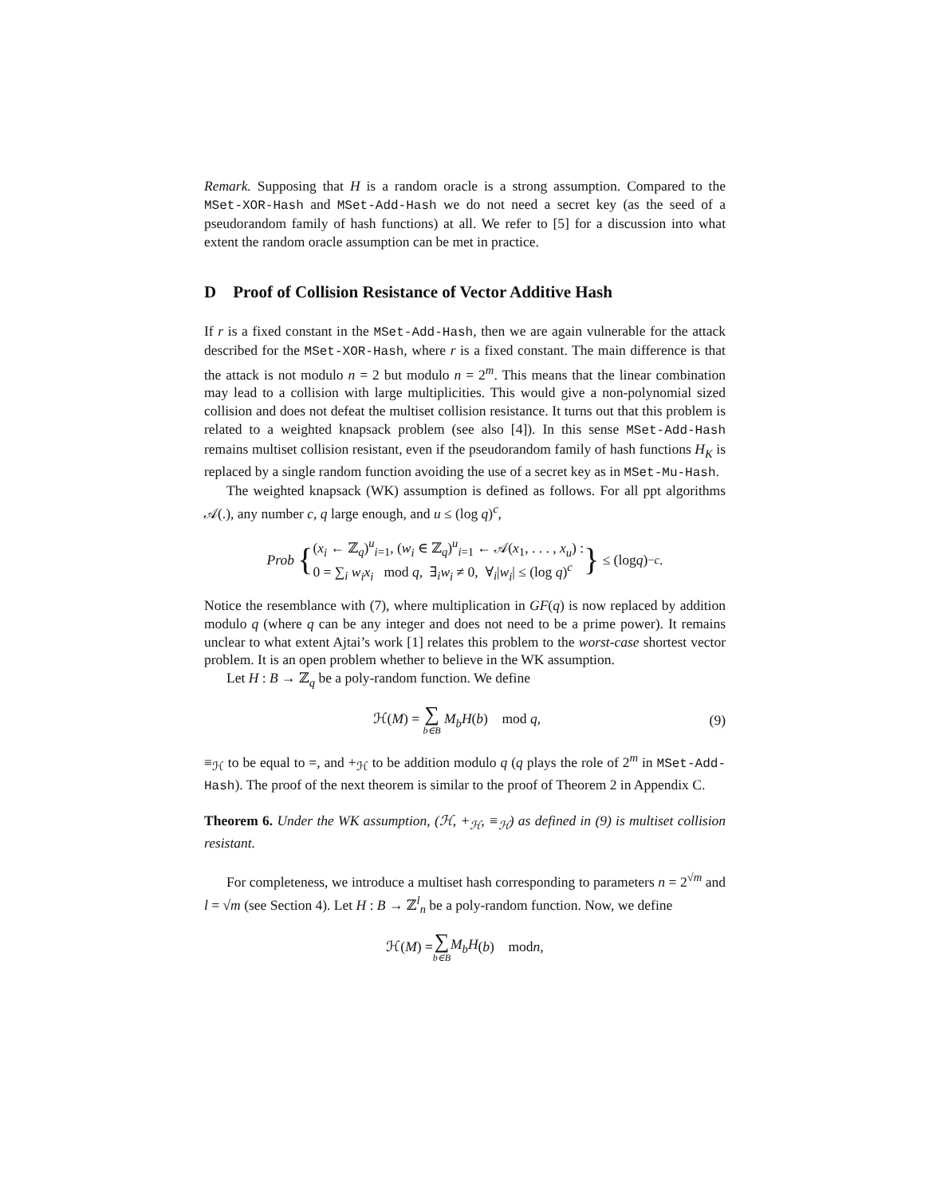Remark. Supposing that H is a random oracle is a strong assumption. Compared to the MSet-XOR-Hash and MSet-Add-Hash we do not need a secret key (as the seed of a pseudorandom family of hash functions) at all. We refer to [5] for a discussion into what extent the random oracle assumption can be met in practice.
D Proof of Collision Resistance of Vector Additive Hash
If r is a fixed constant in the MSet-Add-Hash, then we are again vulnerable for the attack described for the MSet-XOR-Hash, where r is a fixed constant. The main difference is that the attack is not modulo n = 2 but modulo n = 2<sup>m</sup>. This means that the linear combination may lead to a collision with large multiplicities. This would give a non-polynomial sized collision and does not defeat the multiset collision resistance. It turns out that this problem is related to a weighted knapsack problem (see also [4]). In this sense MSet-Add-Hash remains multiset collision resistant, even if the pseudorandom family of hash functions H<sub>K</sub> is replaced by a single random function avoiding the use of a secret key as in MSet-Mu-Hash.
The weighted knapsack (WK) assumption is defined as follows. For all ppt algorithms 𝒜(.), any number c, q large enough, and u ≤ (log q)<sup>c</sup>,
Prob { (x<sub>i</sub> ← ℤ<sub>q</sub>)<sup>u</sup><sub>i=1</sub>, (w<sub>i</sub> ∈ ℤ<sub>q</sub>)<sup>u</sup><sub>i=1</sub> ← 𝒜(x<sub>1</sub>, . . . , x<sub>u</sub>) :
0 = ∑<sub>i</sub> w<sub>i</sub>x<sub>i</sub> mod q, ∃<sub>i</sub>w<sub>i</sub> ≠ 0, ∀<sub>i</sub>|w<sub>i</sub>| ≤ (log q)<sup>c</sup> } ≤ (log q)<sup>−c</sup>.
Notice the resemblance with (7), where multiplication in GF(q) is now replaced by addition modulo q (where q can be any integer and does not need to be a prime power). It remains unclear to what extent Ajtai’s work [1] relates this problem to the worst-case shortest vector problem. It is an open problem whether to believe in the WK assumption.
Let H : B → ℤ<sub>q</sub> be a poly-random function. We define
ℋ(M) = ∑ b∈B M<sub>b</sub>H(b) mod q, (9)
≡<sub>ℋ</sub> to be equal to =, and +<sub>ℋ</sub> to be addition modulo q (q plays the role of 2<sup>m</sup> in MSet-Add-Hash). The proof of the next theorem is similar to the proof of Theorem 2 in Appendix C.
Theorem 6. Under the WK assumption, (ℋ, +<sub>ℋ</sub>, ≡<sub>ℋ</sub>) as defined in (9) is multiset collision resistant.
For completeness, we introduce a multiset hash corresponding to parameters n = 2<sup>√m</sup> and l = √m (see Section 4). Let H : B → ℤ<sup>l</sup><sub>n</sub> be a poly-random function. Now, we define
ℋ(M) = ∑ b∈B M<sub>b</sub>H (b) mod n,